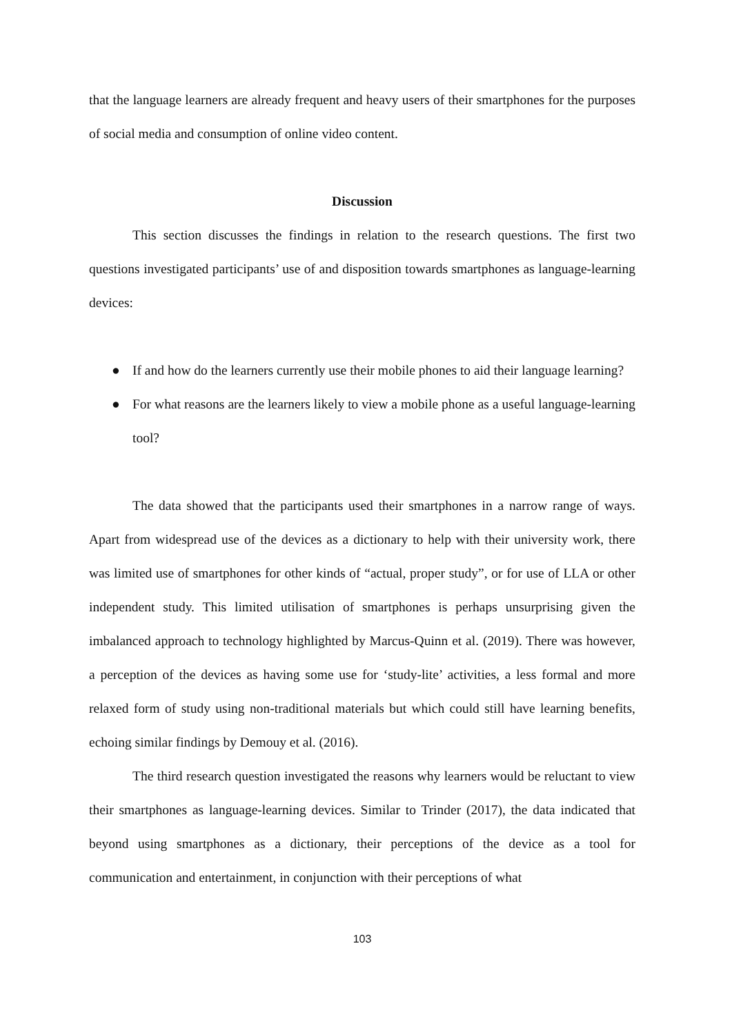that the language learners are already frequent and heavy users of their smartphones for the purposes of social media and consumption of online video content.
Discussion
This section discusses the findings in relation to the research questions. The first two questions investigated participants’ use of and disposition towards smartphones as language-learning devices:
● If and how do the learners currently use their mobile phones to aid their language learning?
● For what reasons are the learners likely to view a mobile phone as a useful language-learning tool?
The data showed that the participants used their smartphones in a narrow range of ways. Apart from widespread use of the devices as a dictionary to help with their university work, there was limited use of smartphones for other kinds of “actual, proper study”, or for use of LLA or other independent study. This limited utilisation of smartphones is perhaps unsurprising given the imbalanced approach to technology highlighted by Marcus-Quinn et al. (2019). There was however, a perception of the devices as having some use for ‘study-lite’ activities, a less formal and more relaxed form of study using non-traditional materials but which could still have learning benefits, echoing similar findings by Demouy et al. (2016).
The third research question investigated the reasons why learners would be reluctant to view their smartphones as language-learning devices. Similar to Trinder (2017), the data indicated that beyond using smartphones as a dictionary, their perceptions of the device as a tool for communication and entertainment, in conjunction with their perceptions of what
103